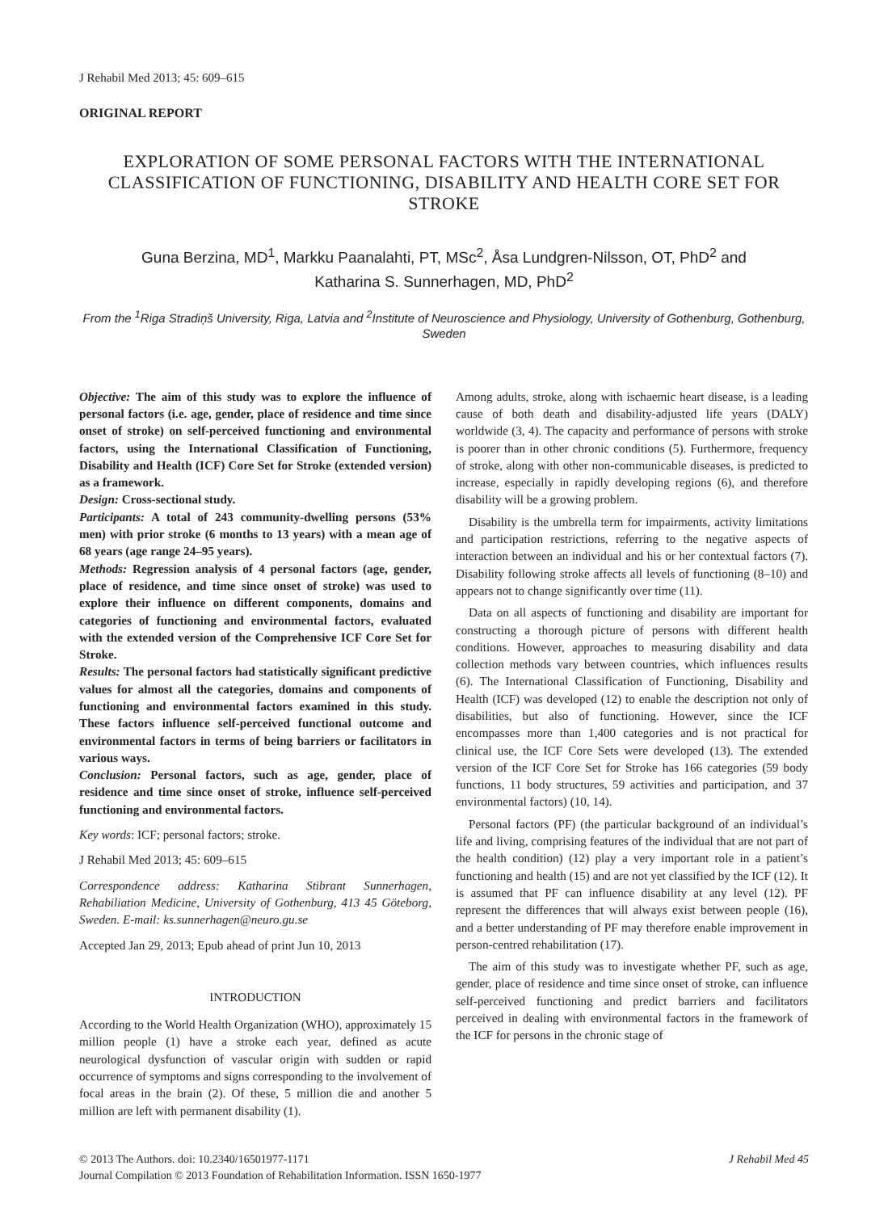J Rehabil Med 2013; 45: 609–615
ORIGINAL REPORT
EXPLORATION OF SOME PERSONAL FACTORS WITH THE INTERNATIONAL CLASSIFICATION OF FUNCTIONING, DISABILITY AND HEALTH CORE SET FOR STROKE
Guna Berzina, MD<sup>1</sup>, Markku Paanalahti, PT, MSc<sup>2</sup>, Åsa Lundgren-Nilsson, OT, PhD<sup>2</sup> and
Katharina S. Sunnerhagen, MD, PhD<sup>2</sup>
From the <sup>1</sup>Riga Stradiņš University, Riga, Latvia and <sup>2</sup>Institute of Neuroscience and Physiology, University of Gothenburg, Gothenburg, Sweden
Objective: The aim of this study was to explore the influence of personal factors (i.e. age, gender, place of residence and time since onset of stroke) on self-perceived functioning and environmental factors, using the International Classification of Functioning, Disability and Health (ICF) Core Set for Stroke (extended version) as a framework.
Design: Cross-sectional study.
Participants: A total of 243 community-dwelling persons (53% men) with prior stroke (6 months to 13 years) with a mean age of 68 years (age range 24–95 years).
Methods: Regression analysis of 4 personal factors (age, gender, place of residence, and time since onset of stroke) was used to explore their influence on different components, domains and categories of functioning and environmental factors, evaluated with the extended version of the Comprehensive ICF Core Set for Stroke.
Results: The personal factors had statistically significant predictive values for almost all the categories, domains and components of functioning and environmental factors examined in this study. These factors influence self-perceived functional outcome and environmental factors in terms of being barriers or facilitators in various ways.
Conclusion: Personal factors, such as age, gender, place of residence and time since onset of stroke, influence self-perceived functioning and environmental factors.
Key words: ICF; personal factors; stroke.
J Rehabil Med 2013; 45: 609–615
Correspondence address: Katharina Stibrant Sunnerhagen, Rehabiliation Medicine, University of Gothenburg, 413 45 Göteborg, Sweden. E-mail: ks.sunnerhagen@neuro.gu.se
Accepted Jan 29, 2013; Epub ahead of print Jun 10, 2013
INTRODUCTION
According to the World Health Organization (WHO), approximately 15 million people (1) have a stroke each year, defined as acute neurological dysfunction of vascular origin with sudden or rapid occurrence of symptoms and signs corresponding to the involvement of focal areas in the brain (2). Of these, 5 million die and another 5 million are left with permanent disability (1).
Among adults, stroke, along with ischaemic heart disease, is a leading cause of both death and disability-adjusted life years (DALY) worldwide (3, 4). The capacity and performance of persons with stroke is poorer than in other chronic conditions (5). Furthermore, frequency of stroke, along with other non-communicable diseases, is predicted to increase, especially in rapidly developing regions (6), and therefore disability will be a growing problem.
Disability is the umbrella term for impairments, activity limitations and participation restrictions, referring to the negative aspects of interaction between an individual and his or her contextual factors (7). Disability following stroke affects all levels of functioning (8–10) and appears not to change significantly over time (11).
Data on all aspects of functioning and disability are important for constructing a thorough picture of persons with different health conditions. However, approaches to measuring disability and data collection methods vary between countries, which influences results (6). The International Classification of Functioning, Disability and Health (ICF) was developed (12) to enable the description not only of disabilities, but also of functioning. However, since the ICF encompasses more than 1,400 categories and is not practical for clinical use, the ICF Core Sets were developed (13). The extended version of the ICF Core Set for Stroke has 166 categories (59 body functions, 11 body structures, 59 activities and participation, and 37 environmental factors) (10, 14).
Personal factors (PF) (the particular background of an individual’s life and living, comprising features of the individual that are not part of the health condition) (12) play a very important role in a patient’s functioning and health (15) and are not yet classified by the ICF (12). It is assumed that PF can influence disability at any level (12). PF represent the differences that will always exist between people (16), and a better understanding of PF may therefore enable improvement in person-centred rehabilitation (17).
The aim of this study was to investigate whether PF, such as age, gender, place of residence and time since onset of stroke, can influence self-perceived functioning and predict barriers and facilitators perceived in dealing with environmental factors in the framework of the ICF for persons in the chronic stage of
© 2013 The Authors. doi: 10.2340/16501977-1171
Journal Compilation © 2013 Foundation of Rehabilitation Information. ISSN 1650-1977
J Rehabil Med 45